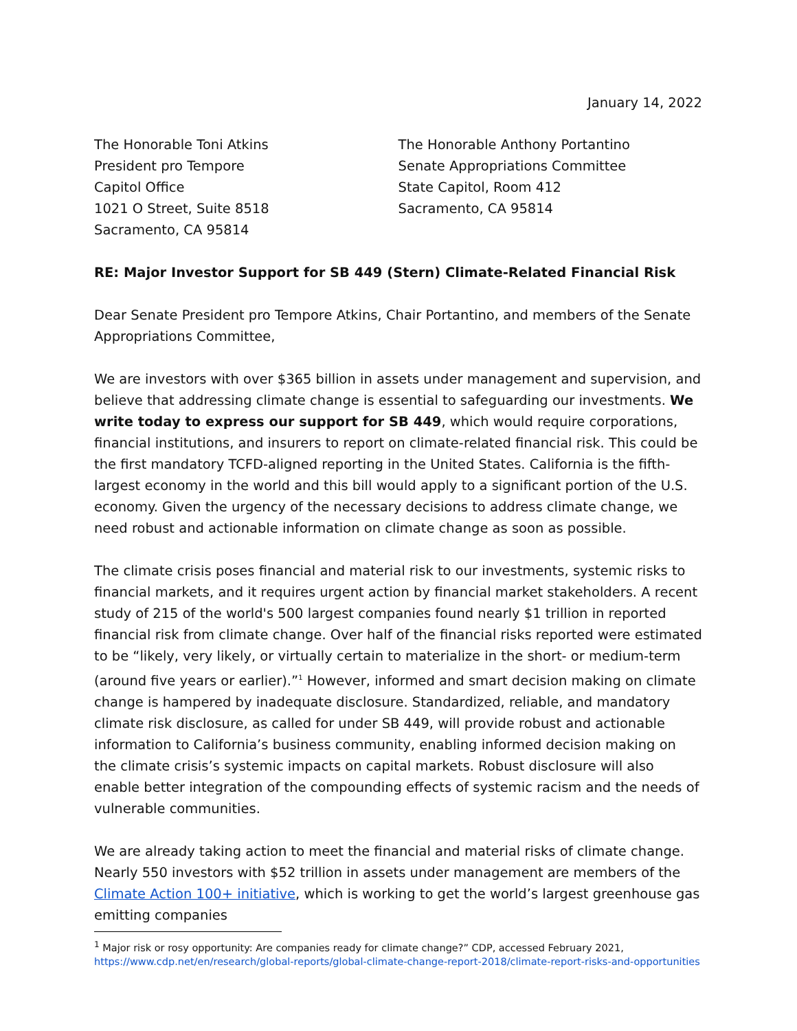January 14, 2022
The Honorable Toni Atkins
President pro Tempore
Capitol Office
1021 O Street, Suite 8518
Sacramento, CA 95814
The Honorable Anthony Portantino
Senate Appropriations Committee
State Capitol, Room 412
Sacramento, CA 95814
RE: Major Investor Support for SB 449 (Stern) Climate-Related Financial Risk
Dear Senate President pro Tempore Atkins, Chair Portantino, and members of the Senate Appropriations Committee,
We are investors with over $365 billion in assets under management and supervision, and believe that addressing climate change is essential to safeguarding our investments. We write today to express our support for SB 449, which would require corporations, financial institutions, and insurers to report on climate-related financial risk. This could be the first mandatory TCFD-aligned reporting in the United States. California is the fifth-largest economy in the world and this bill would apply to a significant portion of the U.S. economy. Given the urgency of the necessary decisions to address climate change, we need robust and actionable information on climate change as soon as possible.
The climate crisis poses financial and material risk to our investments, systemic risks to financial markets, and it requires urgent action by financial market stakeholders. A recent study of 215 of the world's 500 largest companies found nearly $1 trillion in reported financial risk from climate change. Over half of the financial risks reported were estimated to be “likely, very likely, or virtually certain to materialize in the short- or medium-term (around five years or earlier).”<sup>1</sup> However, informed and smart decision making on climate change is hampered by inadequate disclosure. Standardized, reliable, and mandatory climate risk disclosure, as called for under SB 449, will provide robust and actionable information to California’s business community, enabling informed decision making on the climate crisis’s systemic impacts on capital markets. Robust disclosure will also enable better integration of the compounding effects of systemic racism and the needs of vulnerable communities.
We are already taking action to meet the financial and material risks of climate change. Nearly 550 investors with $52 trillion in assets under management are members of the Climate Action 100+ initiative, which is working to get the world’s largest greenhouse gas emitting companies
<sup>1</sup> Major risk or rosy opportunity: Are companies ready for climate change?” CDP, accessed February 2021,
https://www.cdp.net/en/research/global-reports/global-climate-change-report-2018/climate-report-risks-and-opportunities